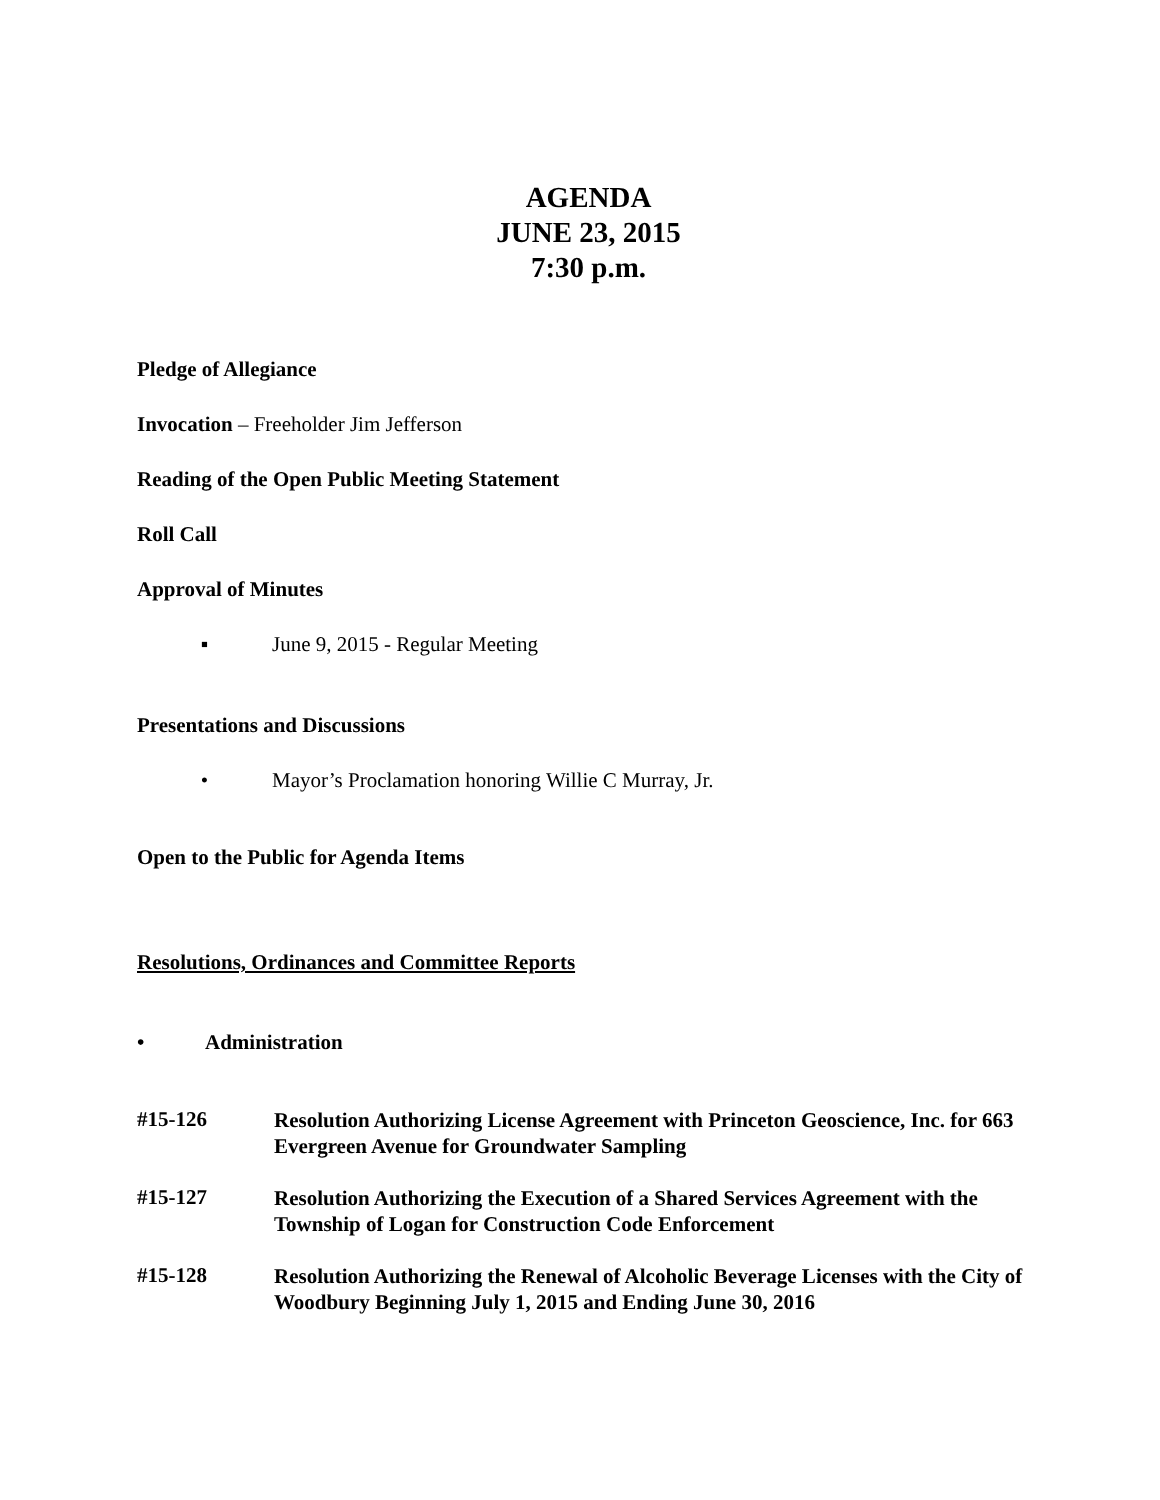AGENDA
JUNE 23, 2015
7:30 p.m.
Pledge of Allegiance
Invocation – Freeholder Jim Jefferson
Reading of the Open Public Meeting Statement
Roll Call
Approval of Minutes
▪ June 9, 2015 - Regular Meeting
Presentations and Discussions
• Mayor’s Proclamation honoring Willie C Murray, Jr.
Open to the Public for Agenda Items
Resolutions, Ordinances and Committee Reports
• Administration
#15-126 Resolution Authorizing License Agreement with Princeton Geoscience, Inc. for 663 Evergreen Avenue for Groundwater Sampling
#15-127 Resolution Authorizing the Execution of a Shared Services Agreement with the Township of Logan for Construction Code Enforcement
#15-128 Resolution Authorizing the Renewal of Alcoholic Beverage Licenses with the City of Woodbury Beginning July 1, 2015 and Ending June 30, 2016